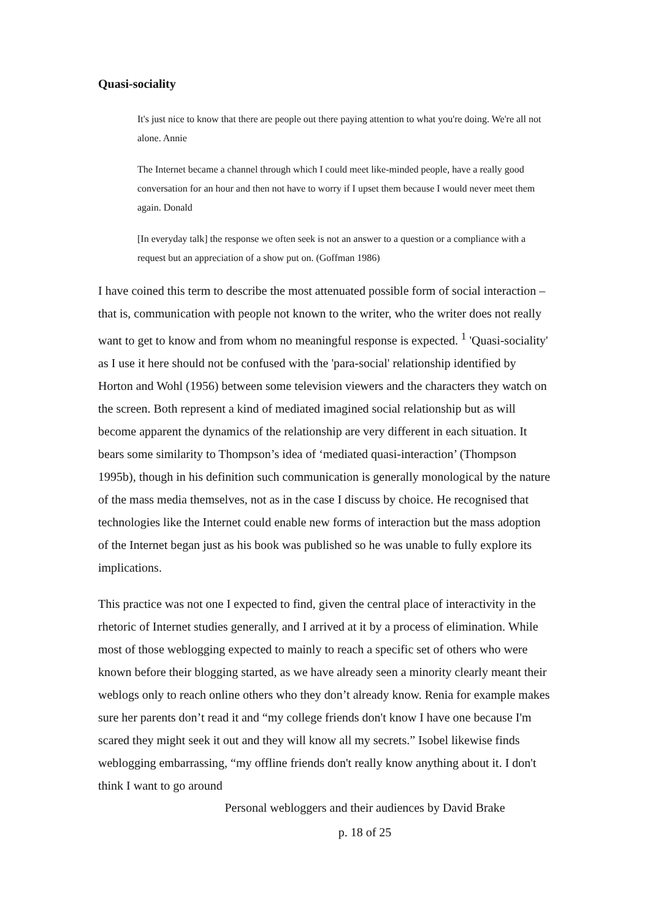Quasi-sociality
It's just nice to know that there are people out there paying attention to what you're doing. We're all not alone. Annie
The Internet became a channel through which I could meet like-minded people, have a really good conversation for an hour and then not have to worry if I upset them because I would never meet them again. Donald
[In everyday talk] the response we often seek is not an answer to a question or a compliance with a request but an appreciation of a show put on. (Goffman 1986)
I have coined this term to describe the most attenuated possible form of social interaction – that is, communication with people not known to the writer, who the writer does not really want to get to know and from whom no meaningful response is expected. <sup>1</sup> 'Quasi-sociality' as I use it here should not be confused with the 'para-social' relationship identified by Horton and Wohl (1956) between some television viewers and the characters they watch on the screen. Both represent a kind of mediated imagined social relationship but as will become apparent the dynamics of the relationship are very different in each situation. It bears some similarity to Thompson’s idea of ‘mediated quasi-interaction’ (Thompson 1995b), though in his definition such communication is generally monological by the nature of the mass media themselves, not as in the case I discuss by choice. He recognised that technologies like the Internet could enable new forms of interaction but the mass adoption of the Internet began just as his book was published so he was unable to fully explore its implications.
This practice was not one I expected to find, given the central place of interactivity in the rhetoric of Internet studies generally, and I arrived at it by a process of elimination. While most of those weblogging expected to mainly to reach a specific set of others who were known before their blogging started, as we have already seen a minority clearly meant their weblogs only to reach online others who they don’t already know. Renia for example makes sure her parents don’t read it and “my college friends don't know I have one because I'm scared they might seek it out and they will know all my secrets.” Isobel likewise finds weblogging embarrassing, “my offline friends don't really know anything about it. I don't think I want to go around
Personal webloggers and their audiences by David Brake
p. 18 of 25